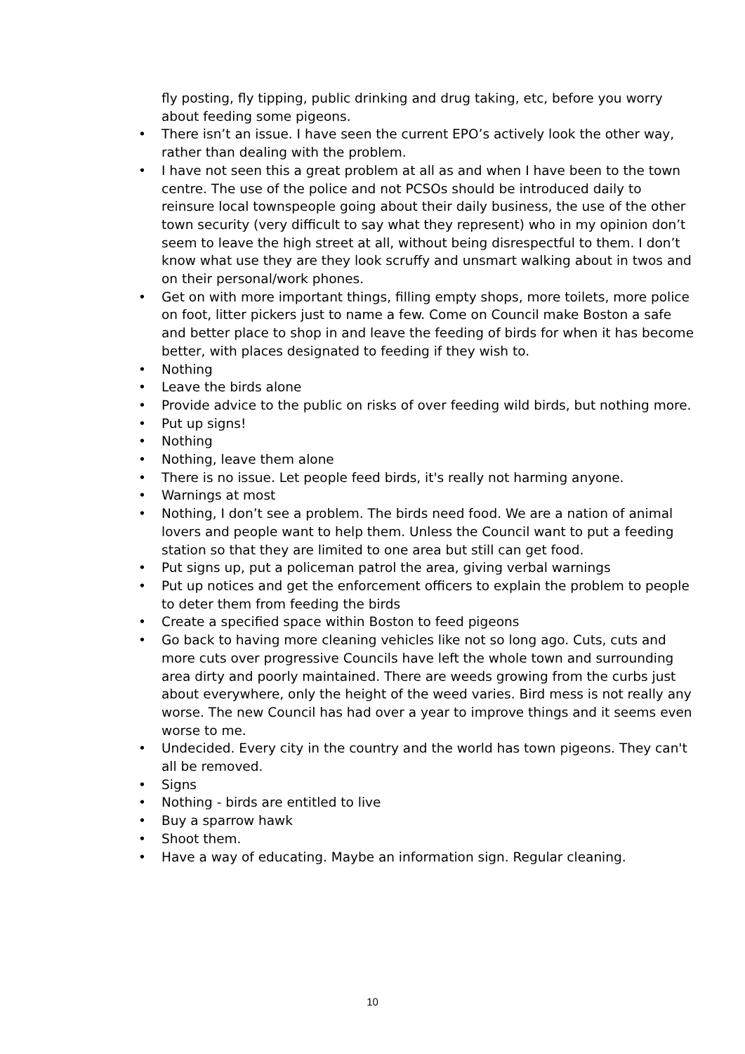fly posting, fly tipping, public drinking and drug taking, etc, before you worry about feeding some pigeons.
• There isn’t an issue. I have seen the current EPO’s actively look the other way, rather than dealing with the problem.
• I have not seen this a great problem at all as and when I have been to the town centre. The use of the police and not PCSOs should be introduced daily to reinsure local townspeople going about their daily business, the use of the other town security (very difficult to say what they represent) who in my opinion don’t seem to leave the high street at all, without being disrespectful to them. I don’t know what use they are they look scruffy and unsmart walking about in twos and on their personal/work phones.
• Get on with more important things, filling empty shops, more toilets, more police on foot, litter pickers just to name a few. Come on Council make Boston a safe and better place to shop in and leave the feeding of birds for when it has become better, with places designated to feeding if they wish to.
• Nothing
• Leave the birds alone
• Provide advice to the public on risks of over feeding wild birds, but nothing more.
• Put up signs!
• Nothing
• Nothing, leave them alone
• There is no issue. Let people feed birds, it's really not harming anyone.
• Warnings at most
• Nothing, I don’t see a problem. The birds need food. We are a nation of animal lovers and people want to help them. Unless the Council want to put a feeding station so that they are limited to one area but still can get food.
• Put signs up, put a policeman patrol the area, giving verbal warnings
• Put up notices and get the enforcement officers to explain the problem to people to deter them from feeding the birds
• Create a specified space within Boston to feed pigeons
• Go back to having more cleaning vehicles like not so long ago. Cuts, cuts and more cuts over progressive Councils have left the whole town and surrounding area dirty and poorly maintained. There are weeds growing from the curbs just about everywhere, only the height of the weed varies. Bird mess is not really any worse. The new Council has had over a year to improve things and it seems even worse to me.
• Undecided. Every city in the country and the world has town pigeons. They can't all be removed.
• Signs
• Nothing - birds are entitled to live
• Buy a sparrow hawk
• Shoot them.
• Have a way of educating. Maybe an information sign. Regular cleaning.
10